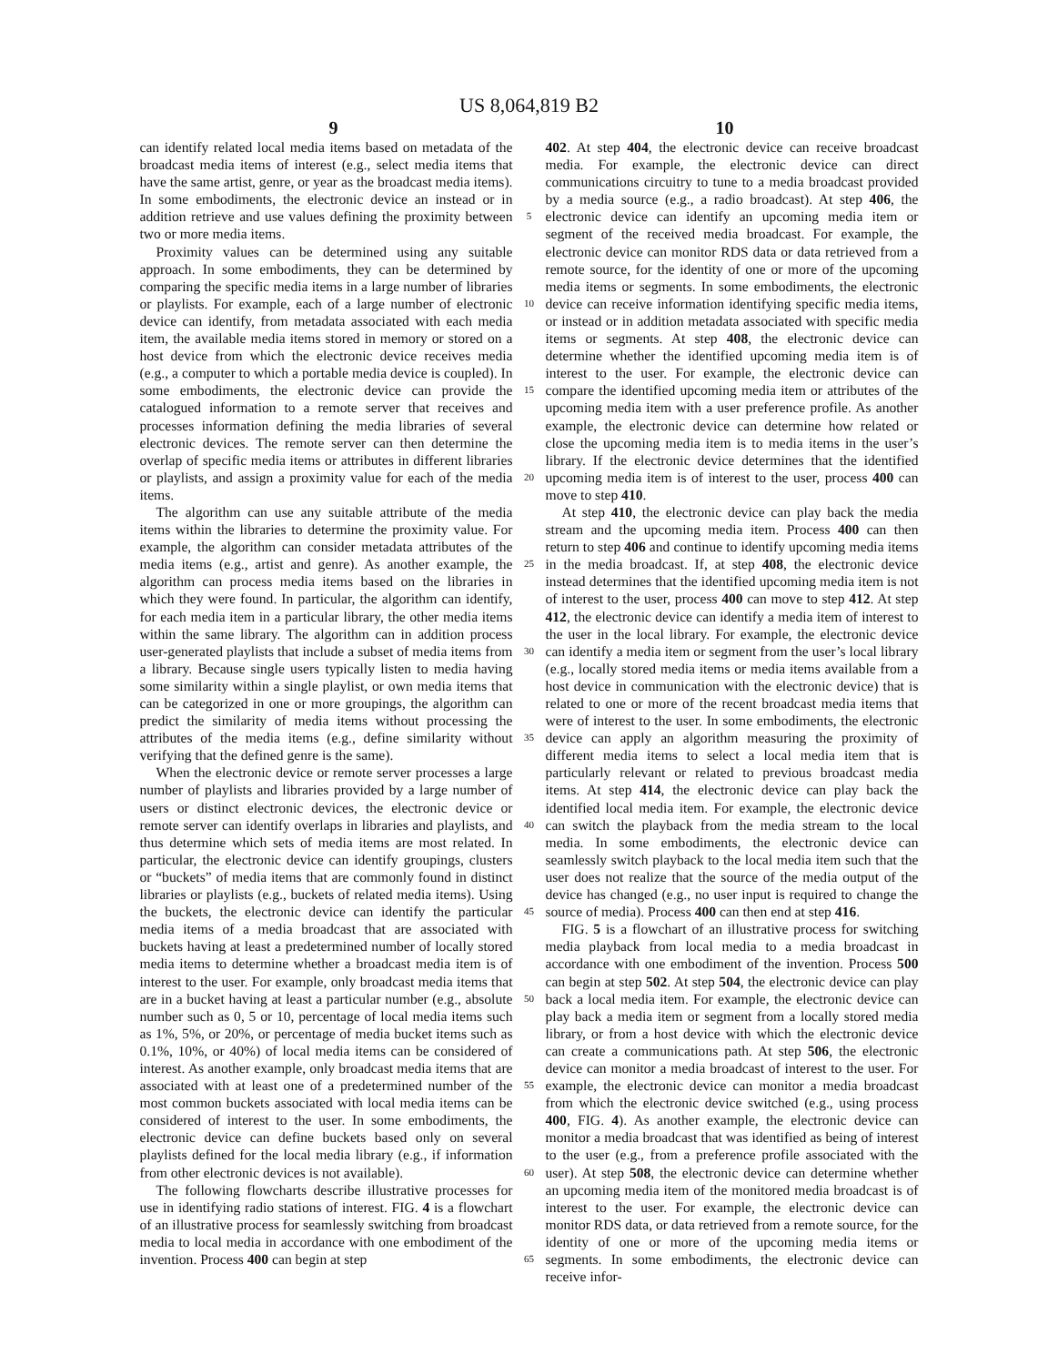US 8,064,819 B2
9 10
can identify related local media items based on metadata of the broadcast media items of interest (e.g., select media items that have the same artist, genre, or year as the broadcast media items). In some embodiments, the electronic device an instead or in addition retrieve and use values defining the proximity between two or more media items.
Proximity values can be determined using any suitable approach. In some embodiments, they can be determined by comparing the specific media items in a large number of libraries or playlists. For example, each of a large number of electronic device can identify, from metadata associated with each media item, the available media items stored in memory or stored on a host device from which the electronic device receives media (e.g., a computer to which a portable media device is coupled). In some embodiments, the electronic device can provide the catalogued information to a remote server that receives and processes information defining the media libraries of several electronic devices. The remote server can then determine the overlap of specific media items or attributes in different libraries or playlists, and assign a proximity value for each of the media items.
The algorithm can use any suitable attribute of the media items within the libraries to determine the proximity value. For example, the algorithm can consider metadata attributes of the media items (e.g., artist and genre). As another example, the algorithm can process media items based on the libraries in which they were found. In particular, the algorithm can identify, for each media item in a particular library, the other media items within the same library. The algorithm can in addition process user-generated playlists that include a subset of media items from a library. Because single users typically listen to media having some similarity within a single playlist, or own media items that can be categorized in one or more groupings, the algorithm can predict the similarity of media items without processing the attributes of the media items (e.g., define similarity without verifying that the defined genre is the same).
When the electronic device or remote server processes a large number of playlists and libraries provided by a large number of users or distinct electronic devices, the electronic device or remote server can identify overlaps in libraries and playlists, and thus determine which sets of media items are most related. In particular, the electronic device can identify groupings, clusters or “buckets” of media items that are commonly found in distinct libraries or playlists (e.g., buckets of related media items). Using the buckets, the electronic device can identify the particular media items of a media broadcast that are associated with buckets having at least a predetermined number of locally stored media items to determine whether a broadcast media item is of interest to the user. For example, only broadcast media items that are in a bucket having at least a particular number (e.g., absolute number such as 0, 5 or 10, percentage of local media items such as 1%, 5%, or 20%, or percentage of media bucket items such as 0.1%, 10%, or 40%) of local media items can be considered of interest. As another example, only broadcast media items that are associated with at least one of a predetermined number of the most common buckets associated with local media items can be considered of interest to the user. In some embodiments, the electronic device can define buckets based only on several playlists defined for the local media library (e.g., if information from other electronic devices is not available).
The following flowcharts describe illustrative processes for use in identifying radio stations of interest. FIG. 4 is a flowchart of an illustrative process for seamlessly switching from broadcast media to local media in accordance with one embodiment of the invention. Process 400 can begin at step
5
10
15
20
25
30
35
40
45
50
55
60
65
402. At step 404, the electronic device can receive broadcast media. For example, the electronic device can direct communications circuitry to tune to a media broadcast provided by a media source (e.g., a radio broadcast). At step 406, the electronic device can identify an upcoming media item or segment of the received media broadcast. For example, the electronic device can monitor RDS data or data retrieved from a remote source, for the identity of one or more of the upcoming media items or segments. In some embodiments, the electronic device can receive information identifying specific media items, or instead or in addition metadata associated with specific media items or segments. At step 408, the electronic device can determine whether the identified upcoming media item is of interest to the user. For example, the electronic device can compare the identified upcoming media item or attributes of the upcoming media item with a user preference profile. As another example, the electronic device can determine how related or close the upcoming media item is to media items in the user’s library. If the electronic device determines that the identified upcoming media item is of interest to the user, process 400 can move to step 410.
At step 410, the electronic device can play back the media stream and the upcoming media item. Process 400 can then return to step 406 and continue to identify upcoming media items in the media broadcast. If, at step 408, the electronic device instead determines that the identified upcoming media item is not of interest to the user, process 400 can move to step 412. At step 412, the electronic device can identify a media item of interest to the user in the local library. For example, the electronic device can identify a media item or segment from the user’s local library (e.g., locally stored media items or media items available from a host device in communication with the electronic device) that is related to one or more of the recent broadcast media items that were of interest to the user. In some embodiments, the electronic device can apply an algorithm measuring the proximity of different media items to select a local media item that is particularly relevant or related to previous broadcast media items. At step 414, the electronic device can play back the identified local media item. For example, the electronic device can switch the playback from the media stream to the local media. In some embodiments, the electronic device can seamlessly switch playback to the local media item such that the user does not realize that the source of the media output of the device has changed (e.g., no user input is required to change the source of media). Process 400 can then end at step 416.
FIG. 5 is a flowchart of an illustrative process for switching media playback from local media to a media broadcast in accordance with one embodiment of the invention. Process 500 can begin at step 502. At step 504, the electronic device can play back a local media item. For example, the electronic device can play back a media item or segment from a locally stored media library, or from a host device with which the electronic device can create a communications path. At step 506, the electronic device can monitor a media broadcast of interest to the user. For example, the electronic device can monitor a media broadcast from which the electronic device switched (e.g., using process 400, FIG. 4). As another example, the electronic device can monitor a media broadcast that was identified as being of interest to the user (e.g., from a preference profile associated with the user). At step 508, the electronic device can determine whether an upcoming media item of the monitored media broadcast is of interest to the user. For example, the electronic device can monitor RDS data, or data retrieved from a remote source, for the identity of one or more of the upcoming media items or segments. In some embodiments, the electronic device can receive infor-